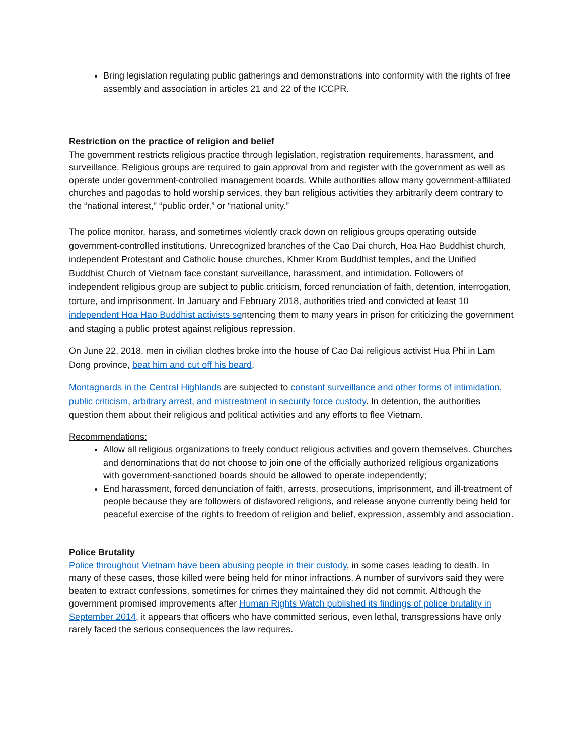Bring legislation regulating public gatherings and demonstrations into conformity with the rights of free assembly and association in articles 21 and 22 of the ICCPR.
Restriction on the practice of religion and belief
The government restricts religious practice through legislation, registration requirements, harassment, and surveillance. Religious groups are required to gain approval from and register with the government as well as operate under government-controlled management boards. While authorities allow many government-affiliated churches and pagodas to hold worship services, they ban religious activities they arbitrarily deem contrary to the “national interest,” “public order,” or “national unity.”
The police monitor, harass, and sometimes violently crack down on religious groups operating outside government-controlled institutions. Unrecognized branches of the Cao Dai church, Hoa Hao Buddhist church, independent Protestant and Catholic house churches, Khmer Krom Buddhist temples, and the Unified Buddhist Church of Vietnam face constant surveillance, harassment, and intimidation. Followers of independent religious group are subject to public criticism, forced renunciation of faith, detention, interrogation, torture, and imprisonment. In January and February 2018, authorities tried and convicted at least 10 independent Hoa Hao Buddhist activists sentencing them to many years in prison for criticizing the government and staging a public protest against religious repression.
On June 22, 2018, men in civilian clothes broke into the house of Cao Dai religious activist Hua Phi in Lam Dong province, beat him and cut off his beard.
Montagnards in the Central Highlands are subjected to constant surveillance and other forms of intimidation, public criticism, arbitrary arrest, and mistreatment in security force custody. In detention, the authorities question them about their religious and political activities and any efforts to flee Vietnam.
Recommendations:
Allow all religious organizations to freely conduct religious activities and govern themselves. Churches and denominations that do not choose to join one of the officially authorized religious organizations with government-sanctioned boards should be allowed to operate independently;
End harassment, forced denunciation of faith, arrests, prosecutions, imprisonment, and ill-treatment of people because they are followers of disfavored religions, and release anyone currently being held for peaceful exercise of the rights to freedom of religion and belief, expression, assembly and association.
Police Brutality
Police throughout Vietnam have been abusing people in their custody, in some cases leading to death. In many of these cases, those killed were being held for minor infractions. A number of survivors said they were beaten to extract confessions, sometimes for crimes they maintained they did not commit. Although the government promised improvements after Human Rights Watch published its findings of police brutality in September 2014, it appears that officers who have committed serious, even lethal, transgressions have only rarely faced the serious consequences the law requires.